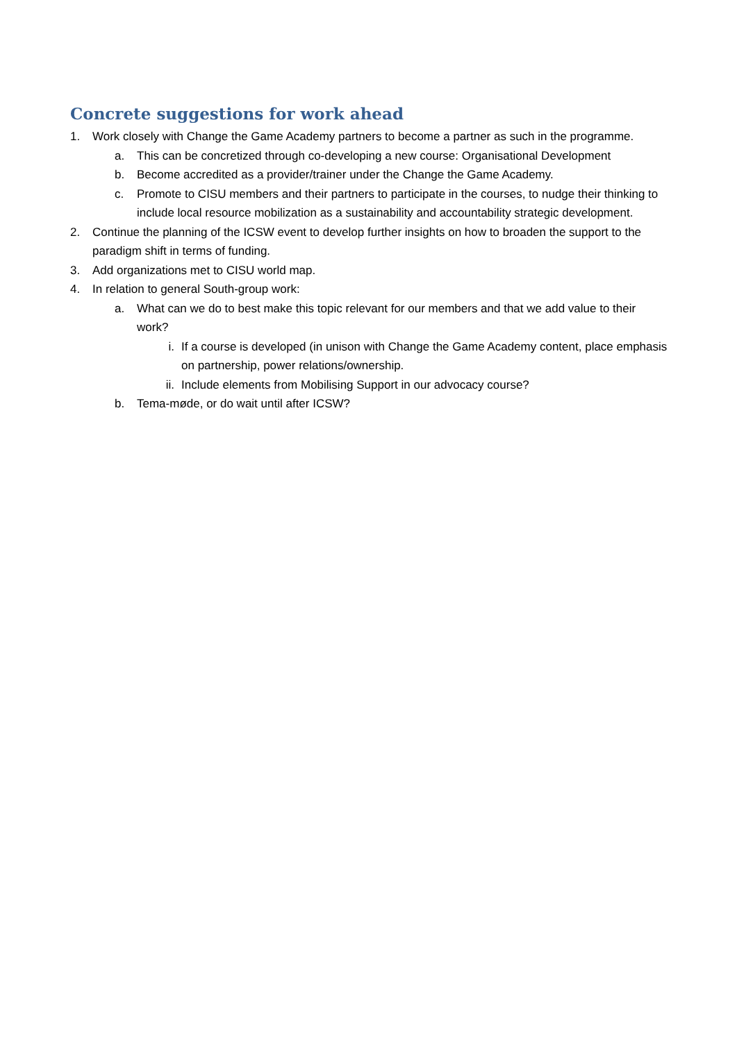Concrete suggestions for work ahead
1. Work closely with Change the Game Academy partners to become a partner as such in the programme.
a. This can be concretized through co-developing a new course: Organisational Development
b. Become accredited as a provider/trainer under the Change the Game Academy.
c. Promote to CISU members and their partners to participate in the courses, to nudge their thinking to include local resource mobilization as a sustainability and accountability strategic development.
2. Continue the planning of the ICSW event to develop further insights on how to broaden the support to the paradigm shift in terms of funding.
3. Add organizations met to CISU world map.
4. In relation to general South-group work:
a. What can we do to best make this topic relevant for our members and that we add value to their work?
i. If a course is developed (in unison with Change the Game Academy content, place emphasis on partnership, power relations/ownership.
ii. Include elements from Mobilising Support in our advocacy course?
b. Tema-møde, or do wait until after ICSW?